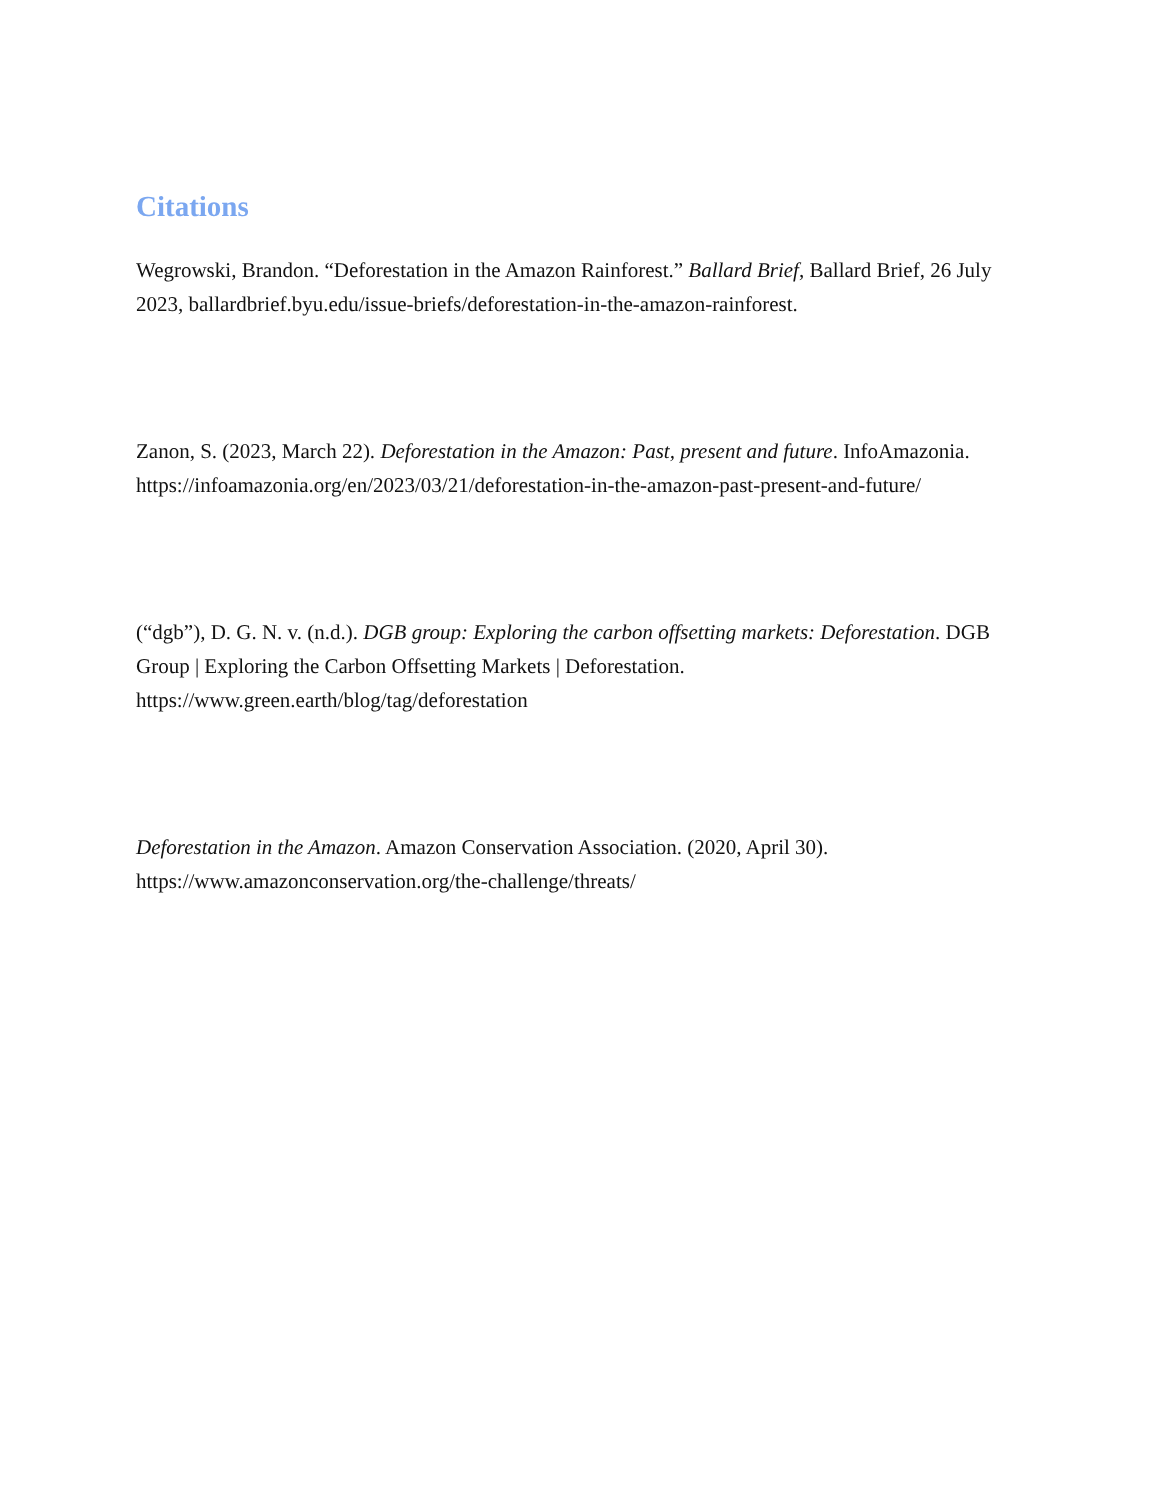Citations
Wegrowski, Brandon. “Deforestation in the Amazon Rainforest.” Ballard Brief, Ballard Brief, 26 July 2023, ballardbrief.byu.edu/issue-briefs/deforestation-in-the-amazon-rainforest.
Zanon, S. (2023, March 22). Deforestation in the Amazon: Past, present and future. InfoAmazonia.
https://infoamazonia.org/en/2023/03/21/deforestation-in-the-amazon-past-present-and-future/
(“dgb”), D. G. N. v. (n.d.). DGB group: Exploring the carbon offsetting markets: Deforestation. DGB Group | Exploring the Carbon Offsetting Markets | Deforestation.
https://www.green.earth/blog/tag/deforestation
Deforestation in the Amazon. Amazon Conservation Association. (2020, April 30).
https://www.amazonconservation.org/the-challenge/threats/